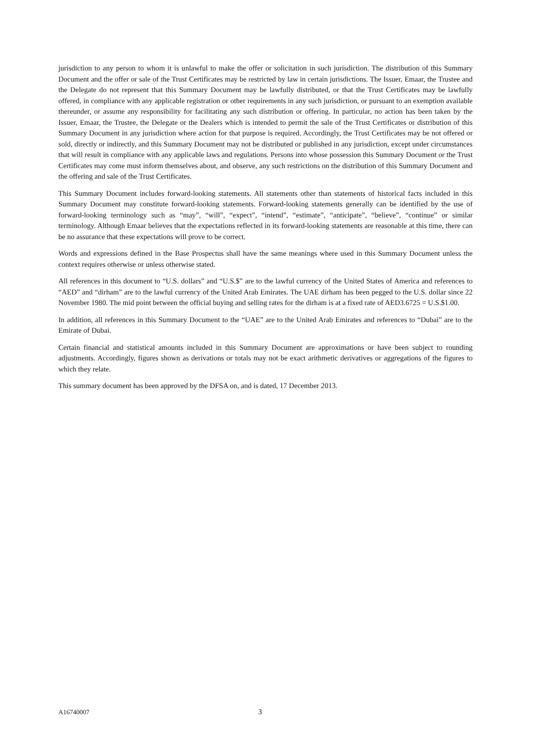jurisdiction to any person to whom it is unlawful to make the offer or solicitation in such jurisdiction. The distribution of this Summary Document and the offer or sale of the Trust Certificates may be restricted by law in certain jurisdictions. The Issuer, Emaar, the Trustee and the Delegate do not represent that this Summary Document may be lawfully distributed, or that the Trust Certificates may be lawfully offered, in compliance with any applicable registration or other requirements in any such jurisdiction, or pursuant to an exemption available thereunder, or assume any responsibility for facilitating any such distribution or offering. In particular, no action has been taken by the Issuer, Emaar, the Trustee, the Delegate or the Dealers which is intended to permit the sale of the Trust Certificates or distribution of this Summary Document in any jurisdiction where action for that purpose is required. Accordingly, the Trust Certificates may be not offered or sold, directly or indirectly, and this Summary Document may not be distributed or published in any jurisdiction, except under circumstances that will result in compliance with any applicable laws and regulations. Persons into whose possession this Summary Document or the Trust Certificates may come must inform themselves about, and observe, any such restrictions on the distribution of this Summary Document and the offering and sale of the Trust Certificates.
This Summary Document includes forward-looking statements. All statements other than statements of historical facts included in this Summary Document may constitute forward-looking statements. Forward-looking statements generally can be identified by the use of forward-looking terminology such as “may”, “will”, “expect”, “intend”, “estimate”, “anticipate”, “believe”, “continue” or similar terminology. Although Emaar believes that the expectations reflected in its forward-looking statements are reasonable at this time, there can be no assurance that these expectations will prove to be correct.
Words and expressions defined in the Base Prospectus shall have the same meanings where used in this Summary Document unless the context requires otherwise or unless otherwise stated.
All references in this document to “U.S. dollars” and “U.S.$” are to the lawful currency of the United States of America and references to “AED” and “dirham” are to the lawful currency of the United Arab Emirates. The UAE dirham has been pegged to the U.S. dollar since 22 November 1980. The mid point between the official buying and selling rates for the dirham is at a fixed rate of AED3.6725 = U.S.$1.00.
In addition, all references in this Summary Document to the “UAE” are to the United Arab Emirates and references to “Dubai” are to the Emirate of Dubai.
Certain financial and statistical amounts included in this Summary Document are approximations or have been subject to rounding adjustments. Accordingly, figures shown as derivations or totals may not be exact arithmetic derivatives or aggregations of the figures to which they relate.
This summary document has been approved by the DFSA on, and is dated, 17 December 2013.
A16740007 3